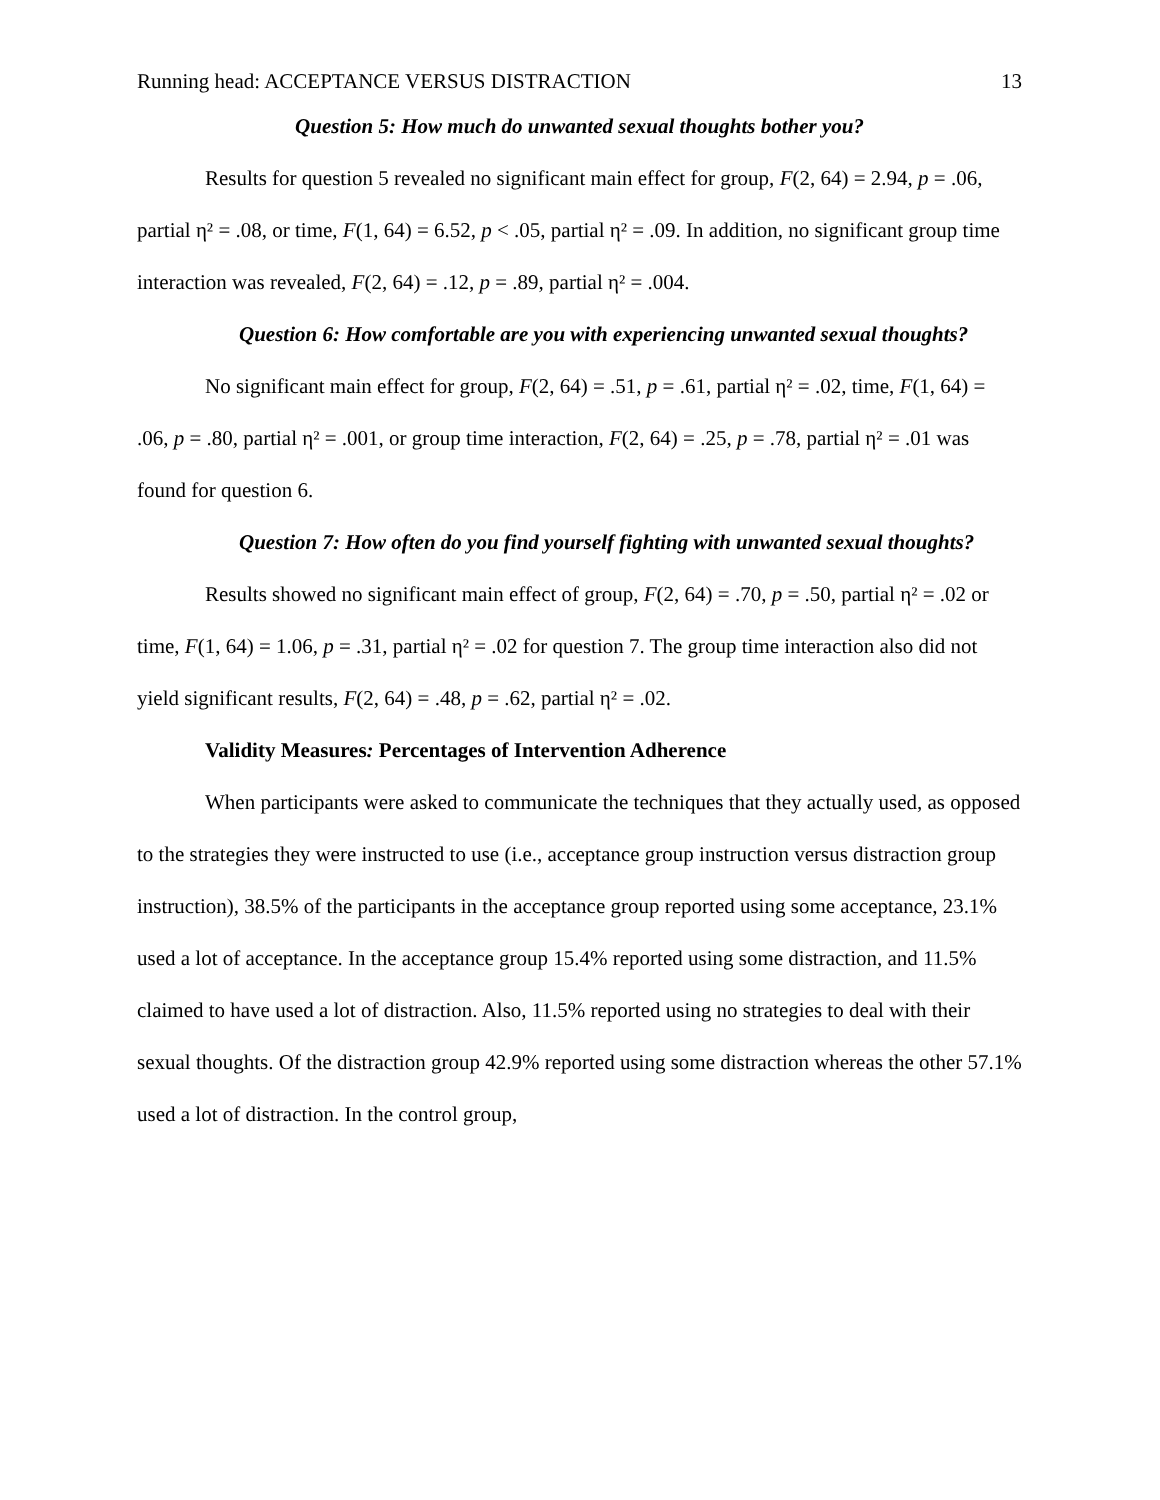Running head: ACCEPTANCE VERSUS DISTRACTION 13
Question 5: How much do unwanted sexual thoughts bother you?
Results for question 5 revealed no significant main effect for group, F(2, 64) = 2.94, p = .06, partial η² = .08, or time, F(1, 64) = 6.52, p < .05, partial η² = .09. In addition, no significant group time interaction was revealed, F(2, 64) = .12, p = .89, partial η² = .004.
Question 6: How comfortable are you with experiencing unwanted sexual thoughts?
No significant main effect for group, F(2, 64) = .51, p = .61, partial η² = .02, time, F(1, 64) = .06, p = .80, partial η² = .001, or group time interaction, F(2, 64) = .25, p = .78, partial η² = .01 was found for question 6.
Question 7: How often do you find yourself fighting with unwanted sexual thoughts?
Results showed no significant main effect of group, F(2, 64) = .70, p = .50, partial η² = .02 or time, F(1, 64) = 1.06, p = .31, partial η² = .02 for question 7. The group time interaction also did not yield significant results, F(2, 64) = .48, p = .62, partial η² = .02.
Validity Measures: Percentages of Intervention Adherence
When participants were asked to communicate the techniques that they actually used, as opposed to the strategies they were instructed to use (i.e., acceptance group instruction versus distraction group instruction), 38.5% of the participants in the acceptance group reported using some acceptance, 23.1% used a lot of acceptance. In the acceptance group 15.4% reported using some distraction, and 11.5% claimed to have used a lot of distraction. Also, 11.5% reported using no strategies to deal with their sexual thoughts. Of the distraction group 42.9% reported using some distraction whereas the other 57.1% used a lot of distraction. In the control group,